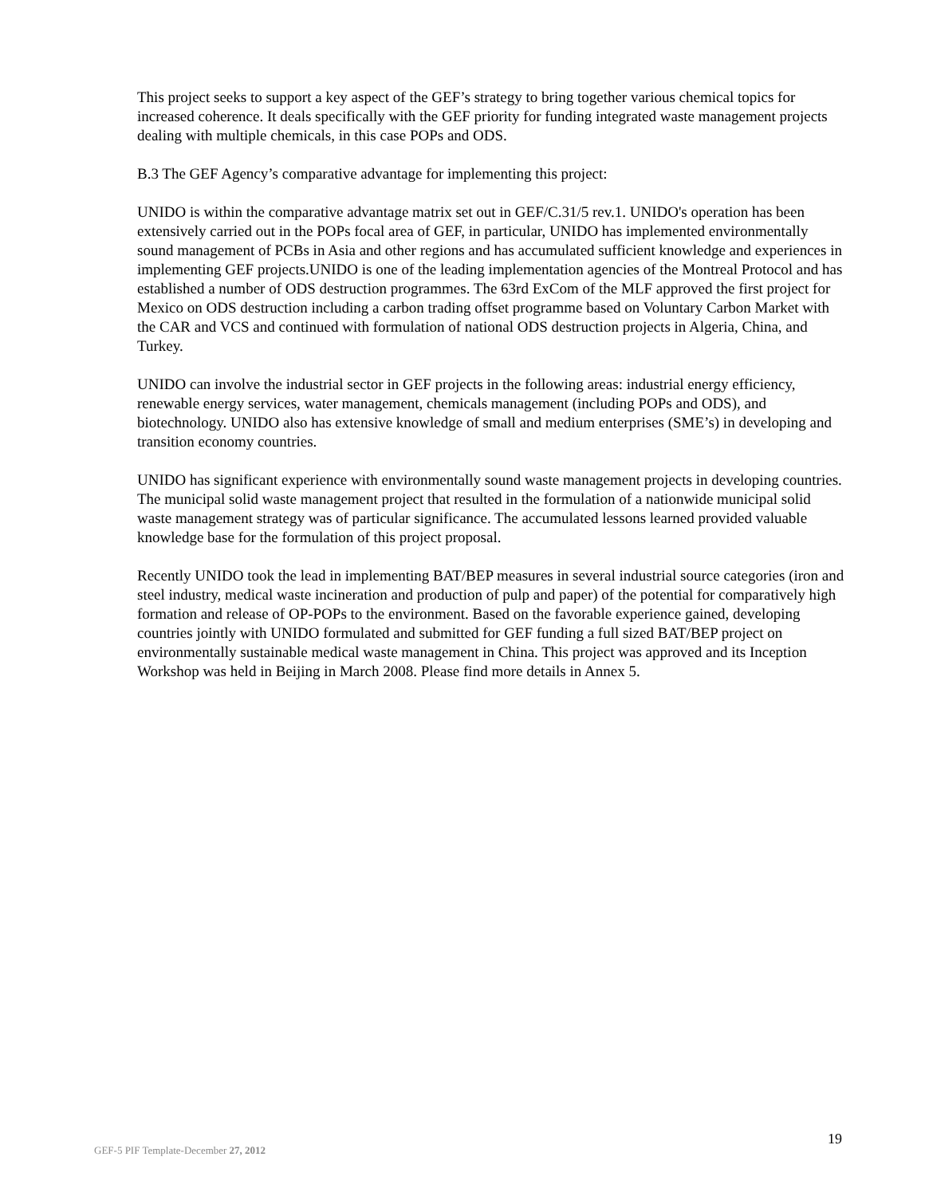This project seeks to support a key aspect of the GEF’s strategy to bring together various chemical topics for increased coherence. It deals specifically with the GEF priority for funding integrated waste management projects dealing with multiple chemicals, in this case POPs and ODS.
B.3 The GEF Agency’s comparative advantage for implementing this project:
UNIDO is within the comparative advantage matrix set out in GEF/C.31/5 rev.1. UNIDO's operation has been extensively carried out in the POPs focal area of GEF, in particular, UNIDO has implemented environmentally sound management of PCBs in Asia and other regions and has accumulated sufficient knowledge and experiences in implementing GEF projects.UNIDO is one of the leading implementation agencies of the Montreal Protocol and has established a number of ODS destruction programmes. The 63rd ExCom of the MLF approved the first project for Mexico on ODS destruction including a carbon trading offset programme based on Voluntary Carbon Market with the CAR and VCS and continued with formulation of national ODS destruction projects in Algeria, China, and Turkey.
UNIDO can involve the industrial sector in GEF projects in the following areas: industrial energy efficiency, renewable energy services, water management, chemicals management (including POPs and ODS), and biotechnology. UNIDO also has extensive knowledge of small and medium enterprises (SME’s) in developing and transition economy countries.
UNIDO has significant experience with environmentally sound waste management projects in developing countries. The municipal solid waste management project that resulted in the formulation of a nationwide municipal solid waste management strategy was of particular significance. The accumulated lessons learned provided valuable knowledge base for the formulation of this project proposal.
Recently UNIDO took the lead in implementing BAT/BEP measures in several industrial source categories (iron and steel industry, medical waste incineration and production of pulp and paper) of the potential for comparatively high formation and release of OP-POPs to the environment. Based on the favorable experience gained, developing countries jointly with UNIDO formulated and submitted for GEF funding a full sized BAT/BEP project on environmentally sustainable medical waste management in China. This project was approved and its Inception Workshop was held in Beijing in March 2008. Please find more details in Annex 5.
19
GEF-5 PIF Template-December 27, 2012